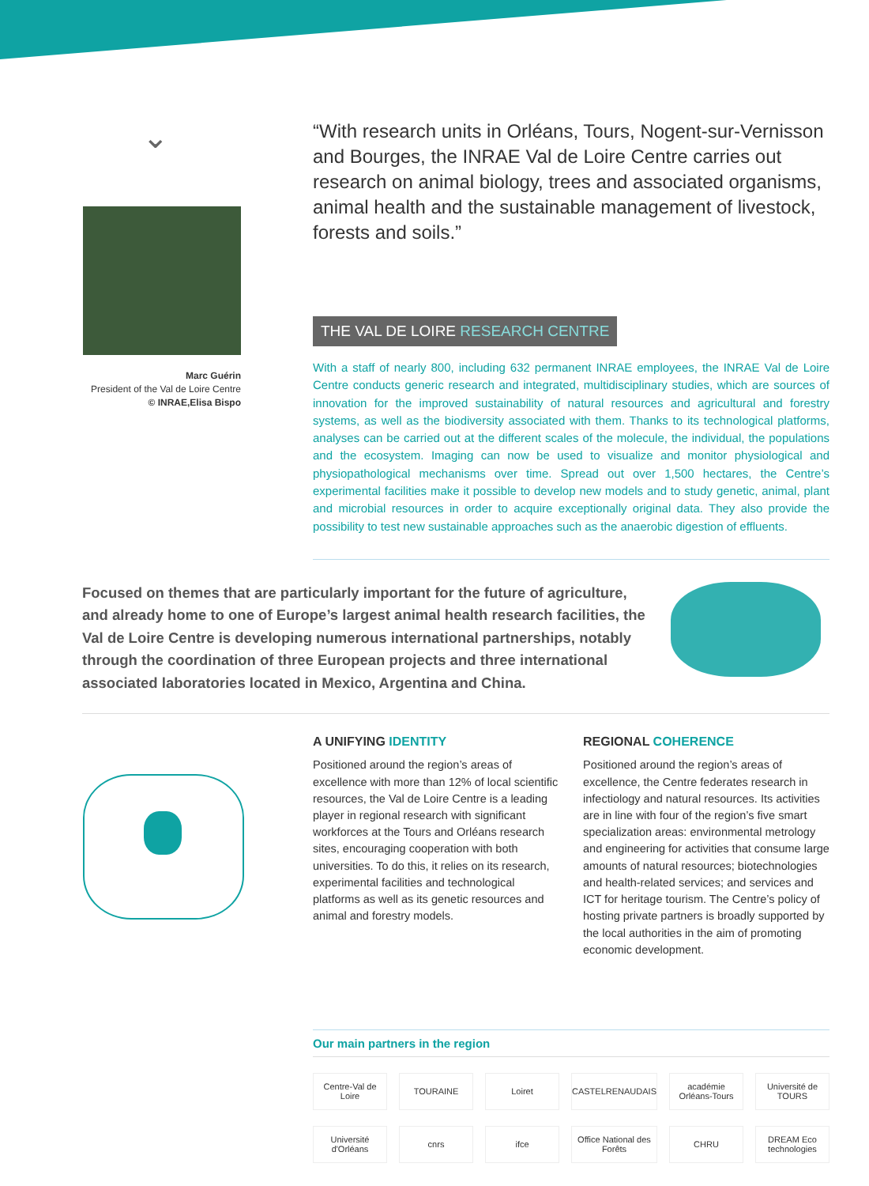⌄
Marc Guérin
President of the Val de Loire Centre
© INRAE,Elisa Bispo
“With research units in Orléans, Tours, Nogent-sur-Vernisson and Bourges, the INRAE Val de Loire Centre carries out research on animal biology, trees and associated organisms, animal health and the sustainable management of livestock, forests and soils.”
THE VAL DE LOIRE RESEARCH CENTRE
With a staff of nearly 800, including 632 permanent INRAE employees, the INRAE Val de Loire Centre conducts generic research and integrated, multidisciplinary studies, which are sources of innovation for the improved sustainability of natural resources and agricultural and forestry systems, as well as the biodiversity associated with them. Thanks to its technological platforms, analyses can be carried out at the different scales of the molecule, the individual, the populations and the ecosystem. Imaging can now be used to visualize and monitor physiological and physiopathological mechanisms over time. Spread out over 1,500 hectares, the Centre’s experimental facilities make it possible to develop new models and to study genetic, animal, plant and microbial resources in order to acquire exceptionally original data. They also provide the possibility to test new sustainable approaches such as the anaerobic digestion of effluents.
Focused on themes that are particularly important for the future of agriculture, and already home to one of Europe’s largest animal health research facilities, the Val de Loire Centre is developing numerous international partnerships, notably through the coordination of three European projects and three international associated laboratories located in Mexico, Argentina and China.
A UNIFYING IDENTITY
Positioned around the region’s areas of excellence with more than 12% of local scientific resources, the Val de Loire Centre is a leading player in regional research with significant workforces at the Tours and Orléans research sites, encouraging cooperation with both universities. To do this, it relies on its research, experimental facilities and technological platforms as well as its genetic resources and animal and forestry models.
REGIONAL COHERENCE
Positioned around the region’s areas of excellence, the Centre federates research in infectiology and natural resources. Its activities are in line with four of the region’s five smart specialization areas: environmental metrology and engineering for activities that consume large amounts of natural resources; biotechnologies and health-related services; and services and ICT for heritage tourism. The Centre’s policy of hosting private partners is broadly supported by the local authorities in the aim of promoting economic development.
Our main partners in the region
Centre-Val de Loire TOURAINE Loiret CASTELRENAUDAIS académie Orléans-Tours Université de TOURS Université d'Orléans cnrs ifce Office National des Forêts CHRU DREAM Eco technologies